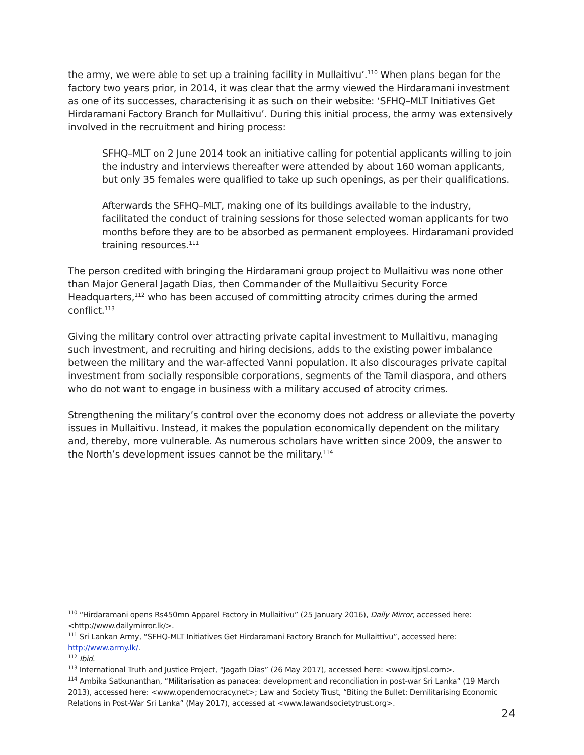the army, we were able to set up a training facility in Mullaitivu’.<sup>110</sup> When plans began for the factory two years prior, in 2014, it was clear that the army viewed the Hirdaramani investment as one of its successes, characterising it as such on their website: ‘SFHQ–MLT Initiatives Get Hirdaramani Factory Branch for Mullaitivu’. During this initial process, the army was extensively involved in the recruitment and hiring process:
SFHQ–MLT on 2 June 2014 took an initiative calling for potential applicants willing to join the industry and interviews thereafter were attended by about 160 woman applicants, but only 35 females were qualified to take up such openings, as per their qualifications.
Afterwards the SFHQ–MLT, making one of its buildings available to the industry, facilitated the conduct of training sessions for those selected woman applicants for two months before they are to be absorbed as permanent employees. Hirdaramani provided training resources.<sup>111</sup>
The person credited with bringing the Hirdaramani group project to Mullaitivu was none other than Major General Jagath Dias, then Commander of the Mullaitivu Security Force Headquarters,<sup>112</sup> who has been accused of committing atrocity crimes during the armed conflict.<sup>113</sup>
Giving the military control over attracting private capital investment to Mullaitivu, managing such investment, and recruiting and hiring decisions, adds to the existing power imbalance between the military and the war-affected Vanni population. It also discourages private capital investment from socially responsible corporations, segments of the Tamil diaspora, and others who do not want to engage in business with a military accused of atrocity crimes.
Strengthening the military’s control over the economy does not address or alleviate the poverty issues in Mullaitivu. Instead, it makes the population economically dependent on the military and, thereby, more vulnerable. As numerous scholars have written since 2009, the answer to the North’s development issues cannot be the military.<sup>114</sup>
<sup>110</sup> “Hirdaramani opens Rs450mn Apparel Factory in Mullaitivu” (25 January 2016), Daily Mirror, accessed here: <http://www.dailymirror.lk/>.
<sup>111</sup> Sri Lankan Army, “SFHQ-MLT Initiatives Get Hirdaramani Factory Branch for Mullaittivu”, accessed here: http://www.army.lk/.
<sup>112</sup> Ibid.
<sup>113</sup> International Truth and Justice Project, “Jagath Dias” (26 May 2017), accessed here: <www.itjpsl.com>.
<sup>114</sup> Ambika Satkunanthan, “Militarisation as panacea: development and reconciliation in post-war Sri Lanka” (19 March 2013), accessed here: <www.opendemocracy.net>; Law and Society Trust, “Biting the Bullet: Demilitarising Economic Relations in Post-War Sri Lanka” (May 2017), accessed at <www.lawandsocietytrust.org>.
24